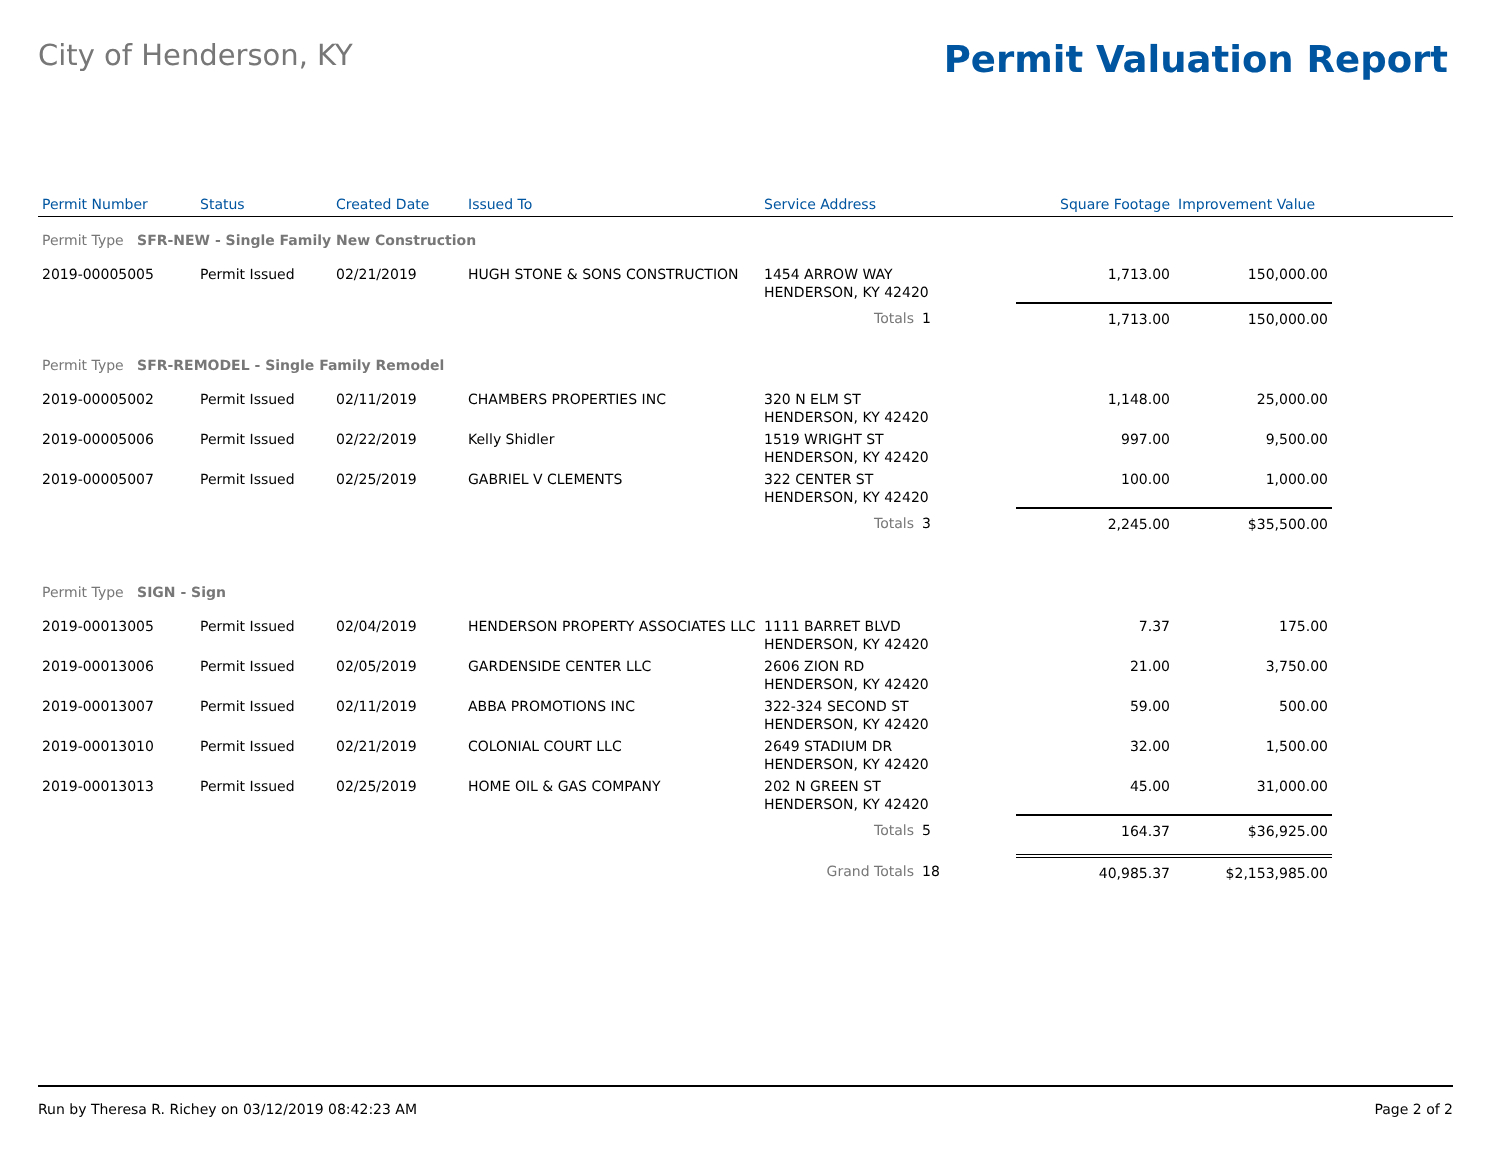City of Henderson, KY
Permit Valuation Report
| Permit Number | Status | Created Date | Issued To | Service Address | | Square Footage | Improvement Value | |
| --- | --- | --- | --- | --- | --- | --- | --- | --- |
| Permit Type SFR-NEW - Single Family New Construction | | | | | | | | |
| 2019-00005005 | Permit Issued | 02/21/2019 | HUGH STONE & SONS CONSTRUCTION | 1454 ARROW WAY HENDERSON, KY 42420 | | 1,713.00 | 150,000.00 | |
| | | | | Totals | 1 | 1,713.00 | 150,000.00 | |
| Permit Type SFR-REMODEL - Single Family Remodel | | | | | | | | |
| 2019-00005002 | Permit Issued | 02/11/2019 | CHAMBERS PROPERTIES INC | 320 N ELM ST HENDERSON, KY 42420 | | 1,148.00 | 25,000.00 | |
| 2019-00005006 | Permit Issued | 02/22/2019 | Kelly Shidler | 1519 WRIGHT ST HENDERSON, KY 42420 | | 997.00 | 9,500.00 | |
| 2019-00005007 | Permit Issued | 02/25/2019 | GABRIEL V CLEMENTS | 322 CENTER ST HENDERSON, KY 42420 | | 100.00 | 1,000.00 | |
| | | | | Totals | 3 | 2,245.00 | $35,500.00 | |
| Permit Type SIGN - Sign | | | | | | | | |
| 2019-00013005 | Permit Issued | 02/04/2019 | HENDERSON PROPERTY ASSOCIATES LLC | 1111 BARRET BLVD HENDERSON, KY 42420 | | 7.37 | 175.00 | |
| 2019-00013006 | Permit Issued | 02/05/2019 | GARDENSIDE CENTER LLC | 2606 ZION RD HENDERSON, KY 42420 | | 21.00 | 3,750.00 | |
| 2019-00013007 | Permit Issued | 02/11/2019 | ABBA PROMOTIONS INC | 322-324 SECOND ST HENDERSON, KY 42420 | | 59.00 | 500.00 | |
| 2019-00013010 | Permit Issued | 02/21/2019 | COLONIAL COURT LLC | 2649 STADIUM DR HENDERSON, KY 42420 | | 32.00 | 1,500.00 | |
| 2019-00013013 | Permit Issued | 02/25/2019 | HOME OIL & GAS COMPANY | 202 N GREEN ST HENDERSON, KY 42420 | | 45.00 | 31,000.00 | |
| | | | | Totals | 5 | 164.37 | $36,925.00 | |
| | | | | Grand Totals | 18 | 40,985.37 | $2,153,985.00 | |
Run by Theresa R. Richey on 03/12/2019 08:42:23 AM Page 2 of 2